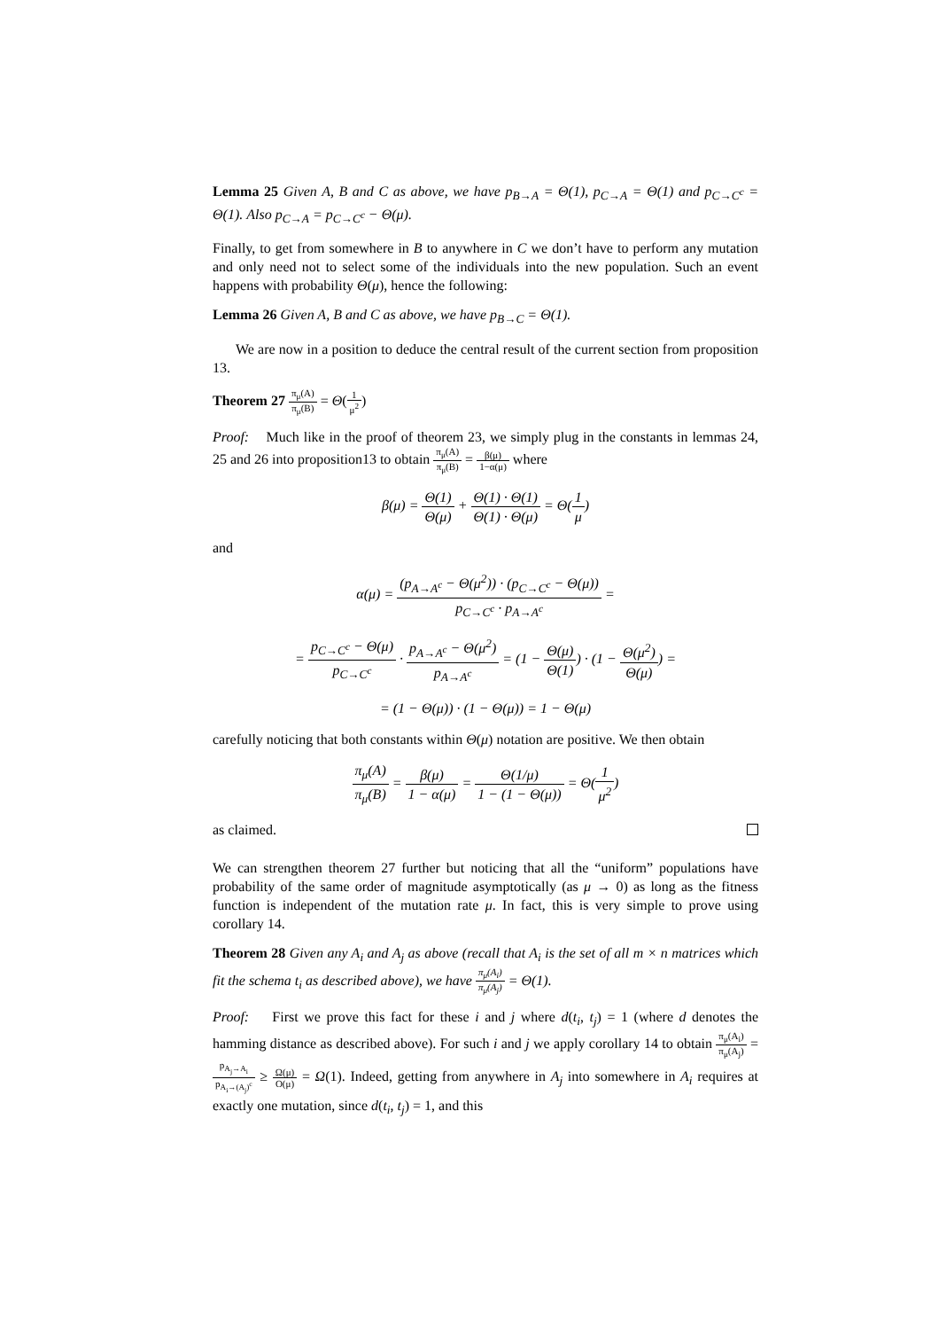Lemma 25 Given A, B and C as above, we have p<sub>B→A</sub> = Θ(1), p<sub>C→A</sub> = Θ(1) and p<sub>C→C<sup>c</sup></sub> = Θ(1). Also p<sub>C→A</sub> = p<sub>C→C<sup>c</sup></sub> − Θ(μ).
Finally, to get from somewhere in B to anywhere in C we don’t have to perform any mutation and only need not to select some of the individuals into the new population. Such an event happens with probability Θ(μ), hence the following:
Lemma 26 Given A, B and C as above, we have p<sub>B→C</sub> = Θ(1).
We are now in a position to deduce the central result of the current section from proposition 13.
Theorem 27 π<sub>μ</sub>(A) π<sub>μ</sub>(B) = Θ(1 μ<sup>2</sup>)
Proof: Much like in the proof of theorem 23, we simply plug in the constants in lemmas 24, 25 and 26 into proposition13 to obtain π<sub>μ</sub>(A) π<sub>μ</sub>(B) = β(μ) 1−α(μ) where
β(μ) = Θ(1) Θ(μ) + Θ(1) · Θ(1) Θ(1) · Θ(μ) = Θ(1 μ)
and
α(μ) = (p<sub>A→A<sup>c</sup></sub> − Θ(μ<sup>2</sup>)) · (p<sub>C→C<sup>c</sup></sub> − Θ(μ)) p<sub>C→C<sup>c</sup></sub> · p<sub>A→A<sup>c</sup></sub> =
= p<sub>C→C<sup>c</sup></sub> − Θ(μ) p<sub>C→C<sup>c</sup></sub> · p<sub>A→A<sup>c</sup></sub> − Θ(μ<sup>2</sup>) p<sub>A→A<sup>c</sup></sub> = (1 − Θ(μ) Θ(1)) · (1 − Θ(μ<sup>2</sup>) Θ(μ)) =
= (1 − Θ(μ)) · (1 − Θ(μ)) = 1 − Θ(μ)
carefully noticing that both constants within Θ(μ) notation are positive. We then obtain
π<sub>μ</sub>(A) π<sub>μ</sub>(B) = β(μ) 1 − α(μ) = Θ(1/μ) 1 − (1 − Θ(μ)) = Θ(1 μ<sup>2</sup>)
as claimed.
We can strengthen theorem 27 further but noticing that all the “uniform” populations have probability of the same order of magnitude asymptotically (as μ → 0) as long as the fitness function is independent of the mutation rate μ. In fact, this is very simple to prove using corollary 14.
Theorem 28 Given any A<sub>i</sub> and A<sub>j</sub> as above (recall that A<sub>i</sub> is the set of all m × n matrices which fit the schema t<sub>i</sub> as described above), we have π<sub>μ</sub>(A<sub>i</sub>) π<sub>μ</sub>(A<sub>j</sub>) = Θ(1).
Proof: First we prove this fact for these i and j where d(t<sub>i</sub>, t<sub>j</sub>) = 1 (where d denotes the hamming distance as described above). For such i and j we apply corollary 14 to obtain π<sub>μ</sub>(A<sub>i</sub>) π<sub>μ</sub>(A<sub>j</sub>) = p<sub>A<sub>j</sub>→A<sub>i</sub></sub> p<sub>A<sub>i</sub>→(A<sub>j</sub>)<sup>c</sup></sub> ≥ Ω(μ) O(μ) = Ω(1). Indeed, getting from anywhere in A<sub>j</sub> into somewhere in A<sub>i</sub> requires at exactly one mutation, since d(t<sub>i</sub>, t<sub>j</sub>) = 1, and this